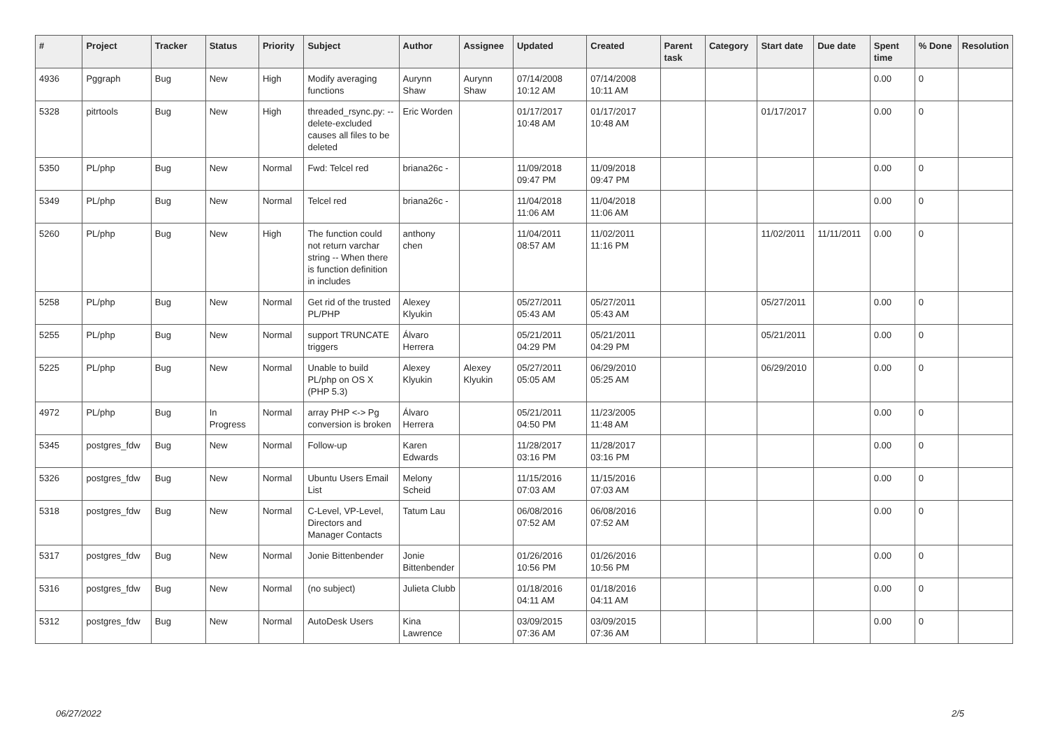| # | Project | Tracker | Status | Priority | Subject | Author | Assignee | Updated | Created | Parent task | Category | Start date | Due date | Spent time | % Done | Resolution |
| --- | --- | --- | --- | --- | --- | --- | --- | --- | --- | --- | --- | --- | --- | --- | --- | --- |
| 4936 | Pggraph | Bug | New | High | Modify averaging functions | Aurynn Shaw | Aurynn Shaw | 07/14/2008 10:12 AM | 07/14/2008 10:11 AM | | | | | 0.00 | 0 | |
| 5328 | pitrtools | Bug | New | High | threaded_rsync.py: --delete-excluded causes all files to be deleted | Eric Worden | | 01/17/2017 10:48 AM | 01/17/2017 10:48 AM | | | 01/17/2017 | | 0.00 | 0 | |
| 5350 | PL/php | Bug | New | Normal | Fwd: Telcel red | briana26c - | | 11/09/2018 09:47 PM | 11/09/2018 09:47 PM | | | | | 0.00 | 0 | |
| 5349 | PL/php | Bug | New | Normal | Telcel red | briana26c - | | 11/04/2018 11:06 AM | 11/04/2018 11:06 AM | | | | | 0.00 | 0 | |
| 5260 | PL/php | Bug | New | High | The function could not return varchar string -- When there is function definition in includes | anthony chen | | 11/04/2011 08:57 AM | 11/02/2011 11:16 PM | | | 11/02/2011 | 11/11/2011 | 0.00 | 0 | |
| 5258 | PL/php | Bug | New | Normal | Get rid of the trusted PL/PHP | Alexey Klyukin | | 05/27/2011 05:43 AM | 05/27/2011 05:43 AM | | | 05/27/2011 | | 0.00 | 0 | |
| 5255 | PL/php | Bug | New | Normal | support TRUNCATE triggers | Álvaro Herrera | | 05/21/2011 04:29 PM | 05/21/2011 04:29 PM | | | 05/21/2011 | | 0.00 | 0 | |
| 5225 | PL/php | Bug | New | Normal | Unable to build PL/php on OS X (PHP 5.3) | Alexey Klyukin | Alexey Klyukin | 05/27/2011 05:05 AM | 06/29/2010 05:25 AM | | | 06/29/2010 | | 0.00 | 0 | |
| 4972 | PL/php | Bug | In Progress | Normal | array PHP <-> Pg conversion is broken | Álvaro Herrera | | 05/21/2011 04:50 PM | 11/23/2005 11:48 AM | | | | | 0.00 | 0 | |
| 5345 | postgres_fdw | Bug | New | Normal | Follow-up | Karen Edwards | | 11/28/2017 03:16 PM | 11/28/2017 03:16 PM | | | | | 0.00 | 0 | |
| 5326 | postgres_fdw | Bug | New | Normal | Ubuntu Users Email List | Melony Scheid | | 11/15/2016 07:03 AM | 11/15/2016 07:03 AM | | | | | 0.00 | 0 | |
| 5318 | postgres_fdw | Bug | New | Normal | C-Level, VP-Level, Directors and Manager Contacts | Tatum Lau | | 06/08/2016 07:52 AM | 06/08/2016 07:52 AM | | | | | 0.00 | 0 | |
| 5317 | postgres_fdw | Bug | New | Normal | Jonie Bittenbender | Jonie Bittenbender | | 01/26/2016 10:56 PM | 01/26/2016 10:56 PM | | | | | 0.00 | 0 | |
| 5316 | postgres_fdw | Bug | New | Normal | (no subject) | Julieta Clubb | | 01/18/2016 04:11 AM | 01/18/2016 04:11 AM | | | | | 0.00 | 0 | |
| 5312 | postgres_fdw | Bug | New | Normal | AutoDesk Users | Kina Lawrence | | 03/09/2015 07:36 AM | 03/09/2015 07:36 AM | | | | | 0.00 | 0 | |
06/27/2022 2/5